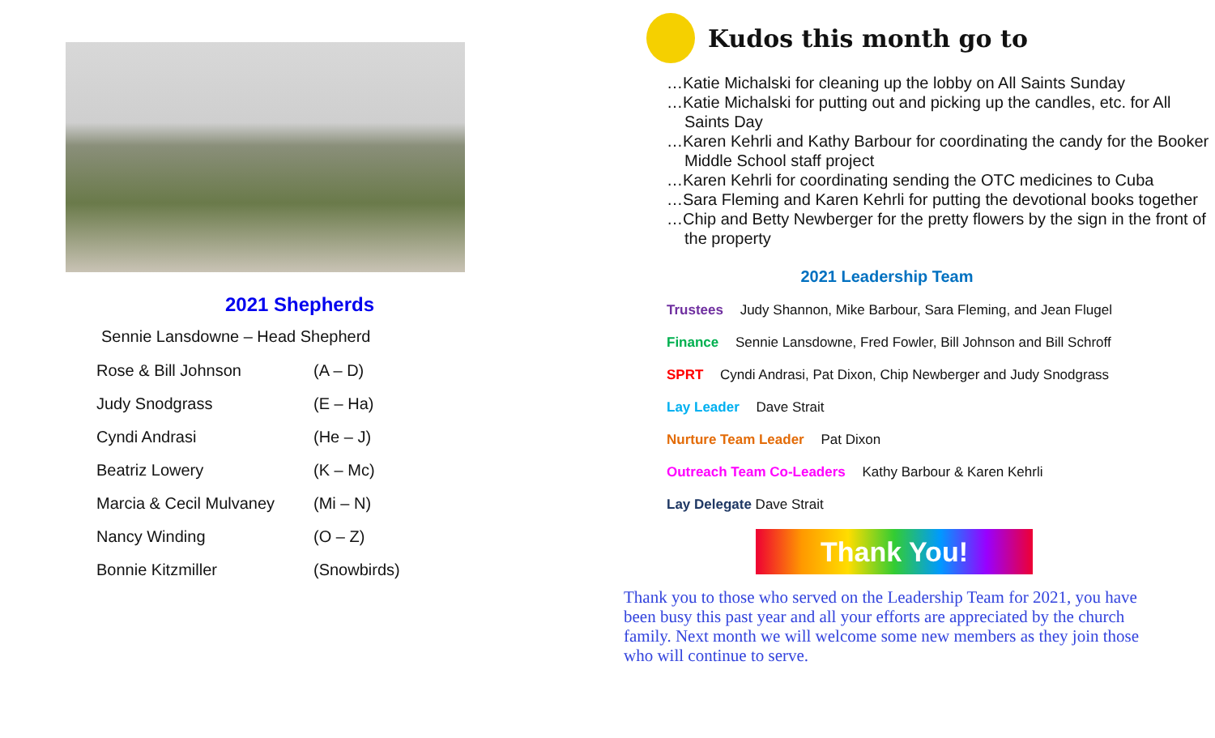2021 Shepherds
Sennie Lansdowne – Head Shepherd
| Rose & Bill Johnson | (A – D) |
| Judy Snodgrass | (E – Ha) |
| Cyndi Andrasi | (He – J) |
| Beatriz Lowery | (K – Mc) |
| Marcia & Cecil Mulvaney | (Mi – N) |
| Nancy Winding | (O – Z) |
| Bonnie Kitzmiller | (Snowbirds) |
Kudos this month go to
…Katie Michalski for cleaning up the lobby on All Saints Sunday
…Katie Michalski for putting out and picking up the candles, etc. for All Saints Day
…Karen Kehrli and Kathy Barbour for coordinating the candy for the Booker Middle School staff project
…Karen Kehrli for coordinating sending the OTC medicines to Cuba
…Sara Fleming and Karen Kehrli for putting the devotional books together
…Chip and Betty Newberger for the pretty flowers by the sign in the front of the property
2021 Leadership Team
Trustees Judy Shannon, Mike Barbour, Sara Fleming, and Jean Flugel
Finance Sennie Lansdowne, Fred Fowler, Bill Johnson and Bill Schroff
SPRT Cyndi Andrasi, Pat Dixon, Chip Newberger and Judy Snodgrass
Lay Leader Dave Strait
Nurture Team Leader Pat Dixon
Outreach Team Co-Leaders Kathy Barbour & Karen Kehrli
Lay Delegate Dave Strait
Thank You!
Thank you to those who served on the Leadership Team for 2021, you have been busy this past year and all your efforts are appreciated by the church family. Next month we will welcome some new members as they join those who will continue to serve.